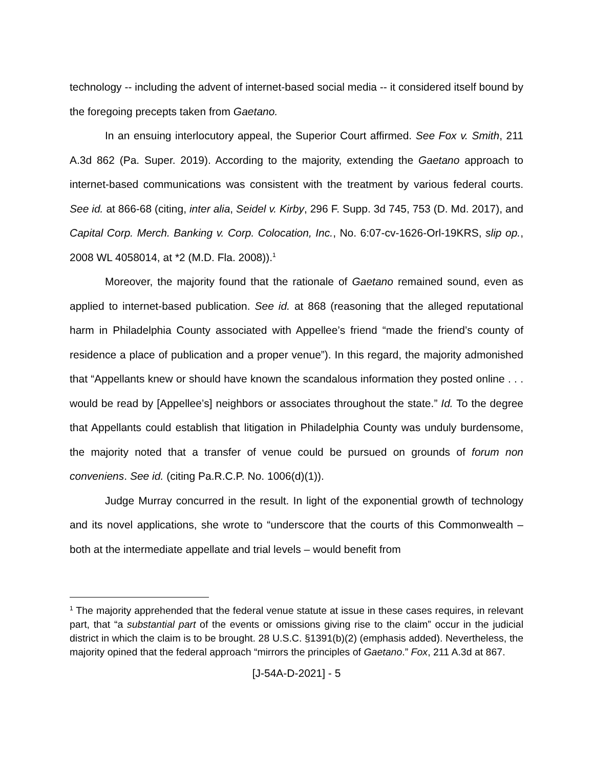technology -- including the advent of internet-based social media -- it considered itself bound by the foregoing precepts taken from Gaetano.
In an ensuing interlocutory appeal, the Superior Court affirmed. See Fox v. Smith, 211 A.3d 862 (Pa. Super. 2019). According to the majority, extending the Gaetano approach to internet-based communications was consistent with the treatment by various federal courts. See id. at 866-68 (citing, inter alia, Seidel v. Kirby, 296 F. Supp. 3d 745, 753 (D. Md. 2017), and Capital Corp. Merch. Banking v. Corp. Colocation, Inc., No. 6:07-cv-1626-Orl-19KRS, slip op., 2008 WL 4058014, at *2 (M.D. Fla. 2008)).<sup>1</sup>
Moreover, the majority found that the rationale of Gaetano remained sound, even as applied to internet-based publication. See id. at 868 (reasoning that the alleged reputational harm in Philadelphia County associated with Appellee’s friend “made the friend’s county of residence a place of publication and a proper venue”). In this regard, the majority admonished that “Appellants knew or should have known the scandalous information they posted online . . . would be read by [Appellee’s] neighbors or associates throughout the state.” Id. To the degree that Appellants could establish that litigation in Philadelphia County was unduly burdensome, the majority noted that a transfer of venue could be pursued on grounds of forum non conveniens. See id. (citing Pa.R.C.P. No. 1006(d)(1)).
Judge Murray concurred in the result. In light of the exponential growth of technology and its novel applications, she wrote to “underscore that the courts of this Commonwealth – both at the intermediate appellate and trial levels – would benefit from
<sup>1</sup> The majority apprehended that the federal venue statute at issue in these cases requires, in relevant part, that “a substantial part of the events or omissions giving rise to the claim” occur in the judicial district in which the claim is to be brought. 28 U.S.C. §1391(b)(2) (emphasis added). Nevertheless, the majority opined that the federal approach “mirrors the principles of Gaetano.” Fox, 211 A.3d at 867.
[J-54A-D-2021] - 5